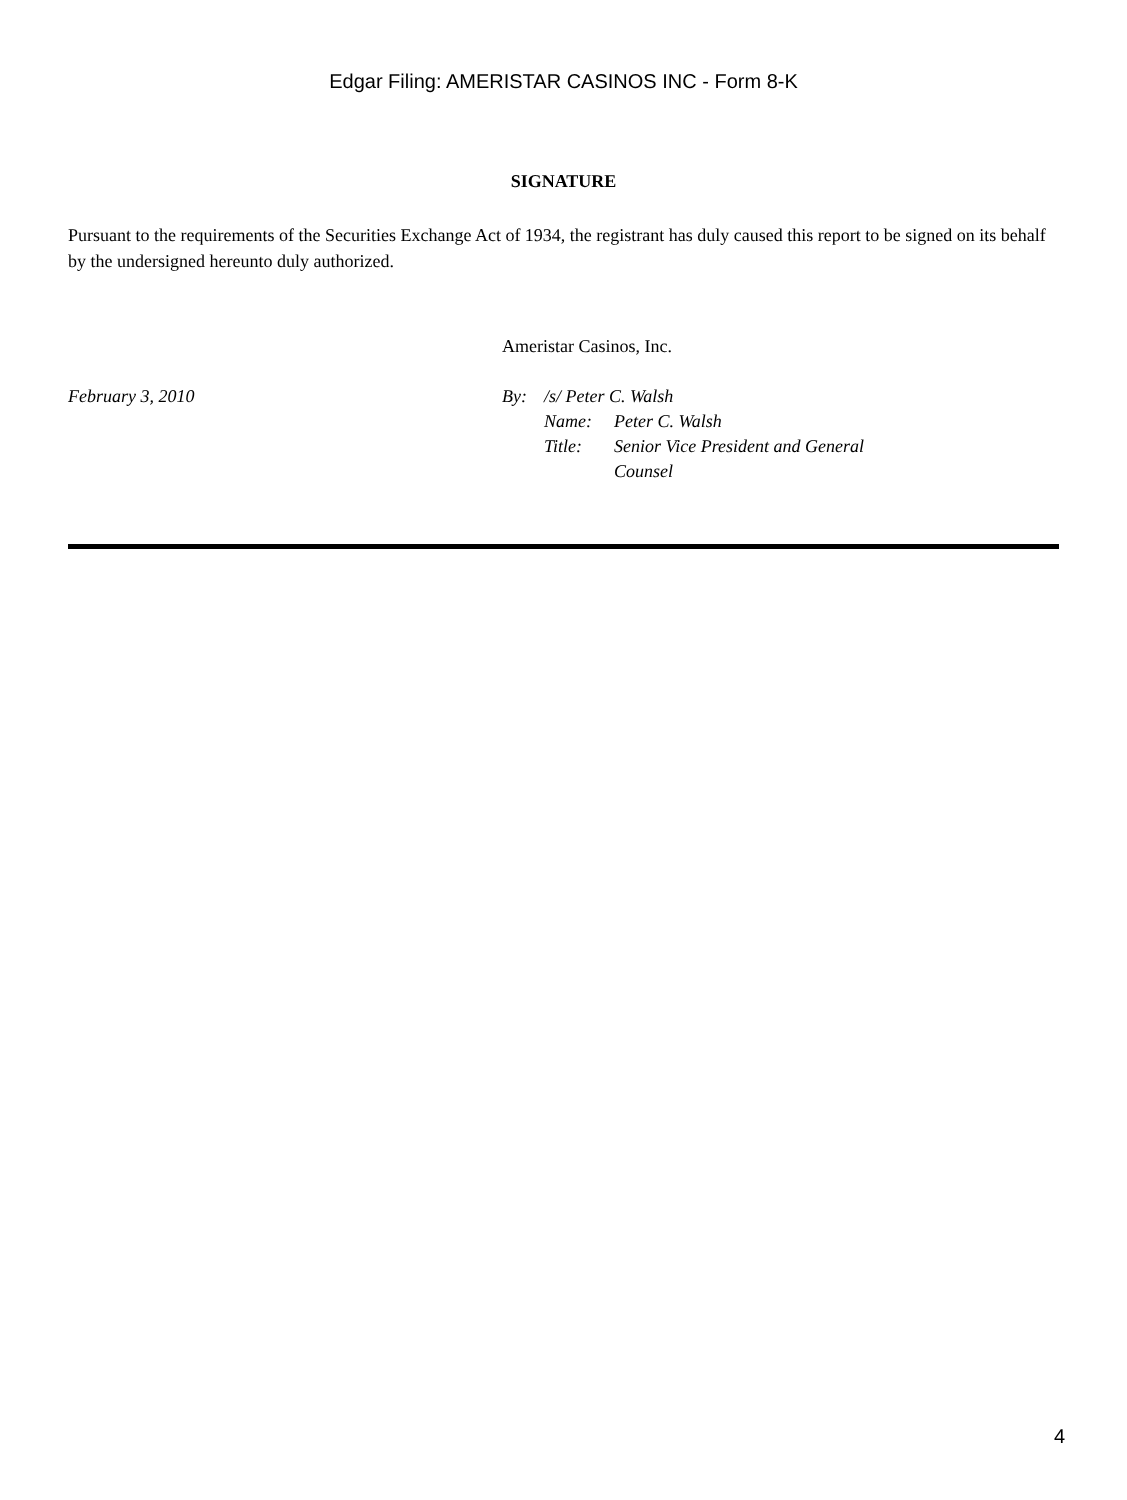Edgar Filing: AMERISTAR CASINOS INC - Form 8-K
SIGNATURE
Pursuant to the requirements of the Securities Exchange Act of 1934, the registrant has duly caused this report to be signed on its behalf by the undersigned hereunto duly authorized.
| | Ameristar Casinos, Inc. | | |
| February 3, 2010 | By: | /s/ Peter C. Walsh | |
| | | Name: | Peter C. Walsh |
| | | Title: | Senior Vice President and General Counsel |
4